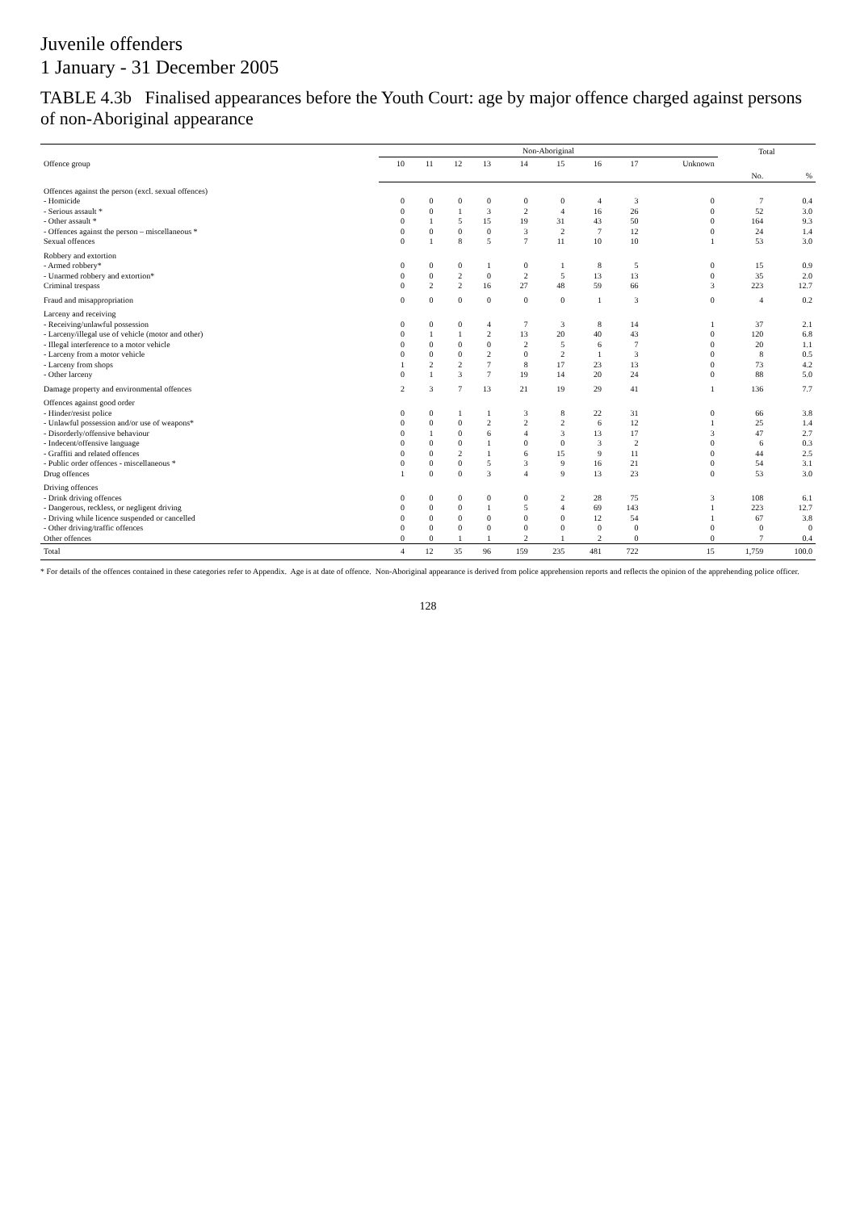Juvenile offenders
1 January - 31 December 2005
TABLE 4.3b Finalised appearances before the Youth Court: age by major offence charged against persons of non-Aboriginal appearance
| Offence group | Non-Aboriginal | | | | | | | | | Total | |
| --- | --- | --- | --- | --- | --- | --- | --- | --- | --- | --- | --- |
| | 10 | 11 | 12 | 13 | 14 | 15 | 16 | 17 | Unknown | | |
| | | | | | | | | | | No. | % |
| Offences against the person (excl. sexual offences) | | | | | | | | | | | |
| - Homicide | 0 | 0 | 0 | 0 | 0 | 0 | 4 | 3 | 0 | 7 | 0.4 |
| - Serious assault * | 0 | 0 | 1 | 3 | 2 | 4 | 16 | 26 | 0 | 52 | 3.0 |
| - Other assault * | 0 | 1 | 5 | 15 | 19 | 31 | 43 | 50 | 0 | 164 | 9.3 |
| - Offences against the person – miscellaneous * | 0 | 0 | 0 | 0 | 3 | 2 | 7 | 12 | 0 | 24 | 1.4 |
| Sexual offences | 0 | 1 | 8 | 5 | 7 | 11 | 10 | 10 | 1 | 53 | 3.0 |
| Robbery and extortion | | | | | | | | | | | |
| - Armed robbery* | 0 | 0 | 0 | 1 | 0 | 1 | 8 | 5 | 0 | 15 | 0.9 |
| - Unarmed robbery and extortion* | 0 | 0 | 2 | 0 | 2 | 5 | 13 | 13 | 0 | 35 | 2.0 |
| Criminal trespass | 0 | 2 | 2 | 16 | 27 | 48 | 59 | 66 | 3 | 223 | 12.7 |
| Fraud and misappropriation | 0 | 0 | 0 | 0 | 0 | 0 | 1 | 3 | 0 | 4 | 0.2 |
| Larceny and receiving | | | | | | | | | | | |
| - Receiving/unlawful possession | 0 | 0 | 0 | 4 | 7 | 3 | 8 | 14 | 1 | 37 | 2.1 |
| - Larceny/illegal use of vehicle (motor and other) | 0 | 1 | 1 | 2 | 13 | 20 | 40 | 43 | 0 | 120 | 6.8 |
| - Illegal interference to a motor vehicle | 0 | 0 | 0 | 0 | 2 | 5 | 6 | 7 | 0 | 20 | 1.1 |
| - Larceny from a motor vehicle | 0 | 0 | 0 | 2 | 0 | 2 | 1 | 3 | 0 | 8 | 0.5 |
| - Larceny from shops | 1 | 2 | 2 | 7 | 8 | 17 | 23 | 13 | 0 | 73 | 4.2 |
| - Other larceny | 0 | 1 | 3 | 7 | 19 | 14 | 20 | 24 | 0 | 88 | 5.0 |
| Damage property and environmental offences | 2 | 3 | 7 | 13 | 21 | 19 | 29 | 41 | 1 | 136 | 7.7 |
| Offences against good order | | | | | | | | | | | |
| - Hinder/resist police | 0 | 0 | 1 | 1 | 3 | 8 | 22 | 31 | 0 | 66 | 3.8 |
| - Unlawful possession and/or use of weapons* | 0 | 0 | 0 | 2 | 2 | 2 | 6 | 12 | 1 | 25 | 1.4 |
| - Disorderly/offensive behaviour | 0 | 1 | 0 | 6 | 4 | 3 | 13 | 17 | 3 | 47 | 2.7 |
| - Indecent/offensive language | 0 | 0 | 0 | 1 | 0 | 0 | 3 | 2 | 0 | 6 | 0.3 |
| - Graffiti and related offences | 0 | 0 | 2 | 1 | 6 | 15 | 9 | 11 | 0 | 44 | 2.5 |
| - Public order offences - miscellaneous * | 0 | 0 | 0 | 5 | 3 | 9 | 16 | 21 | 0 | 54 | 3.1 |
| Drug offences | 1 | 0 | 0 | 3 | 4 | 9 | 13 | 23 | 0 | 53 | 3.0 |
| Driving offences | | | | | | | | | | | |
| - Drink driving offences | 0 | 0 | 0 | 0 | 0 | 2 | 28 | 75 | 3 | 108 | 6.1 |
| - Dangerous, reckless, or negligent driving | 0 | 0 | 0 | 1 | 5 | 4 | 69 | 143 | 1 | 223 | 12.7 |
| - Driving while licence suspended or cancelled | 0 | 0 | 0 | 0 | 0 | 0 | 12 | 54 | 1 | 67 | 3.8 |
| - Other driving/traffic offences | 0 | 0 | 0 | 0 | 0 | 0 | 0 | 0 | 0 | 0 | 0 |
| Other offences | 0 | 0 | 1 | 1 | 2 | 1 | 2 | 0 | 0 | 7 | 0.4 |
| Total | 4 | 12 | 35 | 96 | 159 | 235 | 481 | 722 | 15 | 1,759 | 100.0 |
* For details of the offences contained in these categories refer to Appendix. Age is at date of offence. Non-Aboriginal appearance is derived from police apprehension reports and reflects the opinion of the apprehending police officer.
128